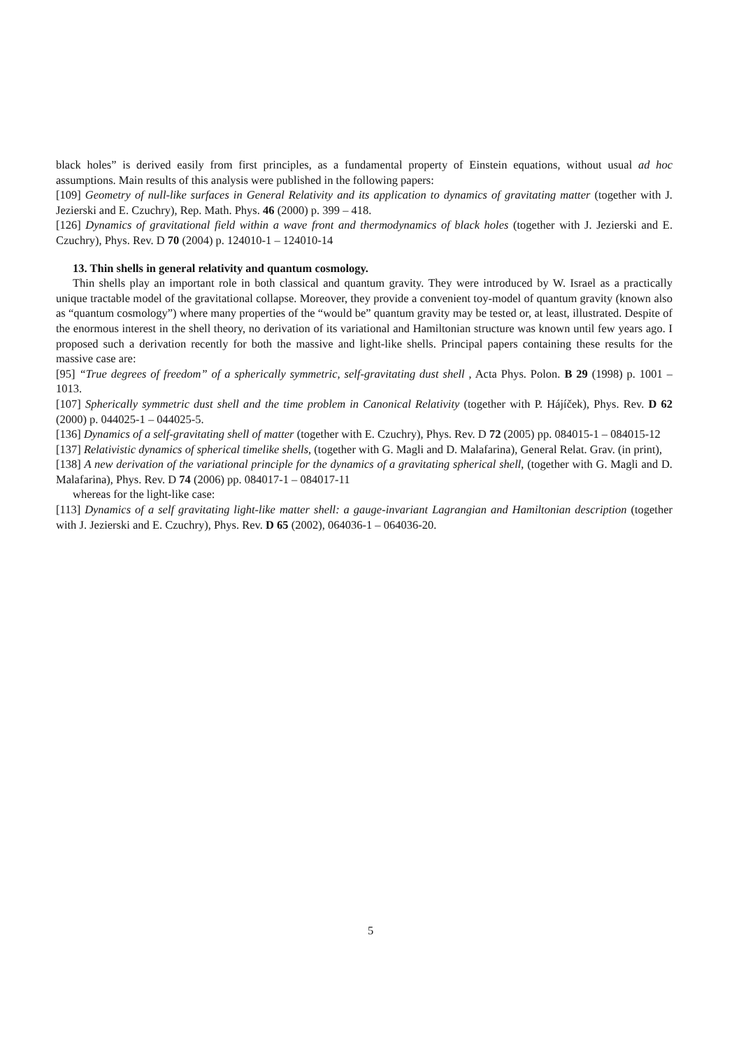black holes” is derived easily from first principles, as a fundamental property of Einstein equations, without usual ad hoc assumptions. Main results of this analysis were published in the following papers:
[109] Geometry of null-like surfaces in General Relativity and its application to dynamics of gravitating matter (together with J. Jezierski and E. Czuchry), Rep. Math. Phys. 46 (2000) p. 399 – 418.
[126] Dynamics of gravitational field within a wave front and thermodynamics of black holes (together with J. Jezierski and E. Czuchry), Phys. Rev. D 70 (2004) p. 124010-1 – 124010-14
13. Thin shells in general relativity and quantum cosmology.
Thin shells play an important role in both classical and quantum gravity. They were introduced by W. Israel as a practically unique tractable model of the gravitational collapse. Moreover, they provide a convenient toy-model of quantum gravity (known also as “quantum cosmology”) where many properties of the “would be” quantum gravity may be tested or, at least, illustrated. Despite of the enormous interest in the shell theory, no derivation of its variational and Hamiltonian structure was known until few years ago. I proposed such a derivation recently for both the massive and light-like shells. Principal papers containing these results for the massive case are:
[95] “True degrees of freedom” of a spherically symmetric, self-gravitating dust shell , Acta Phys. Polon. B 29 (1998) p. 1001 – 1013.
[107] Spherically symmetric dust shell and the time problem in Canonical Relativity (together with P. Hájíček), Phys. Rev. D 62 (2000) p. 044025-1 – 044025-5.
[136] Dynamics of a self-gravitating shell of matter (together with E. Czuchry), Phys. Rev. D 72 (2005) pp. 084015-1 – 084015-12
[137] Relativistic dynamics of spherical timelike shells, (together with G. Magli and D. Malafarina), General Relat. Grav. (in print),
[138] A new derivation of the variational principle for the dynamics of a gravitating spherical shell, (together with G. Magli and D. Malafarina), Phys. Rev. D 74 (2006) pp. 084017-1 – 084017-11
whereas for the light-like case:
[113] Dynamics of a self gravitating light-like matter shell: a gauge-invariant Lagrangian and Hamiltonian description (together with J. Jezierski and E. Czuchry), Phys. Rev. D 65 (2002), 064036-1 – 064036-20.
5